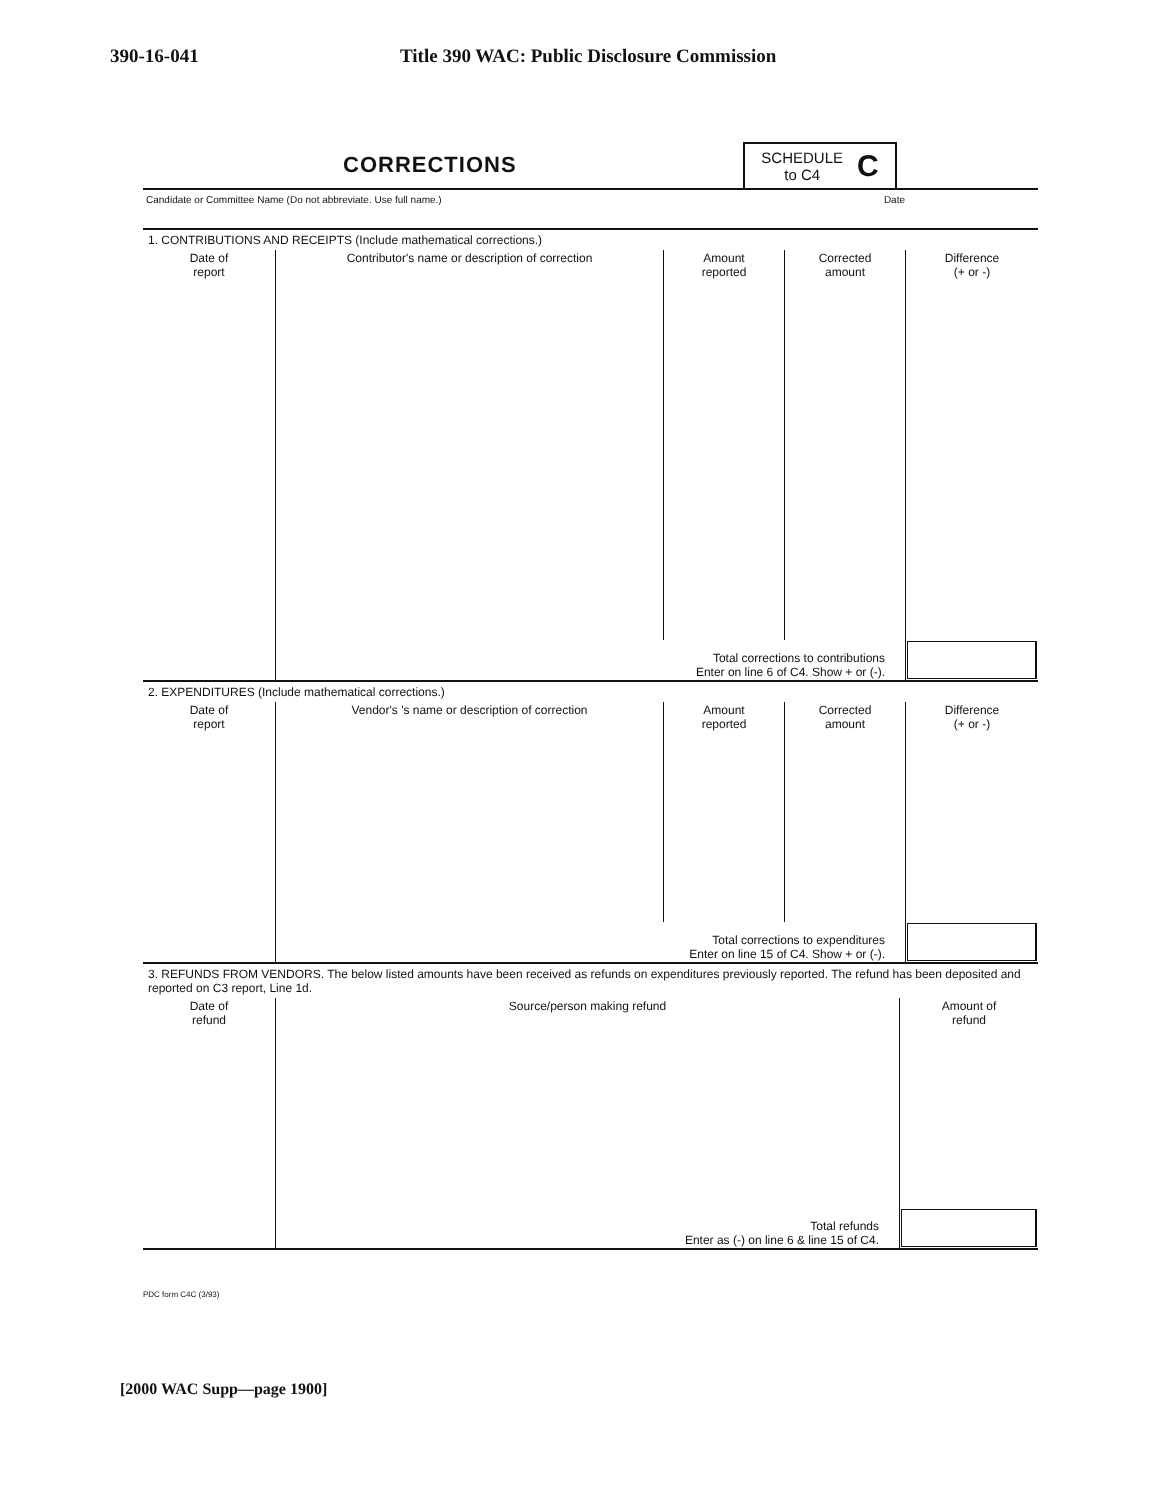390-16-041 Title 390 WAC: Public Disclosure Commission
CORRECTIONS
SCHEDULE
to C4
C
Candidate or Committee Name (Do not abbreviate. Use full name.) Date
1. CONTRIBUTIONS AND RECEIPTS (Include mathematical corrections.)
| Date of report | Contributor's name or description of correction | Amount reported | Corrected amount | Difference (+ or -) |
| --- | --- | --- | --- | --- |
| | Total corrections to contributions Enter on line 6 of C4. Show + or (-). | | | |
2. EXPENDITURES (Include mathematical corrections.)
| Date of report | Vendor's 's name or description of correction | Amount reported | Corrected amount | Difference (+ or -) |
| --- | --- | --- | --- | --- |
| | Total corrections to expenditures Enter on line 15 of C4. Show + or (-). | | | |
3. REFUNDS FROM VENDORS. The below listed amounts have been received as refunds on expenditures previously reported. The refund has been deposited and reported on C3 report, Line 1d.
| Date of refund | Source/person making refund | Amount of refund |
| --- | --- | --- |
| | Total refunds Enter as (-) on line 6 & line 15 of C4. | |
PDC form C4C (3/93)
[2000 WAC Supp—page 1900]